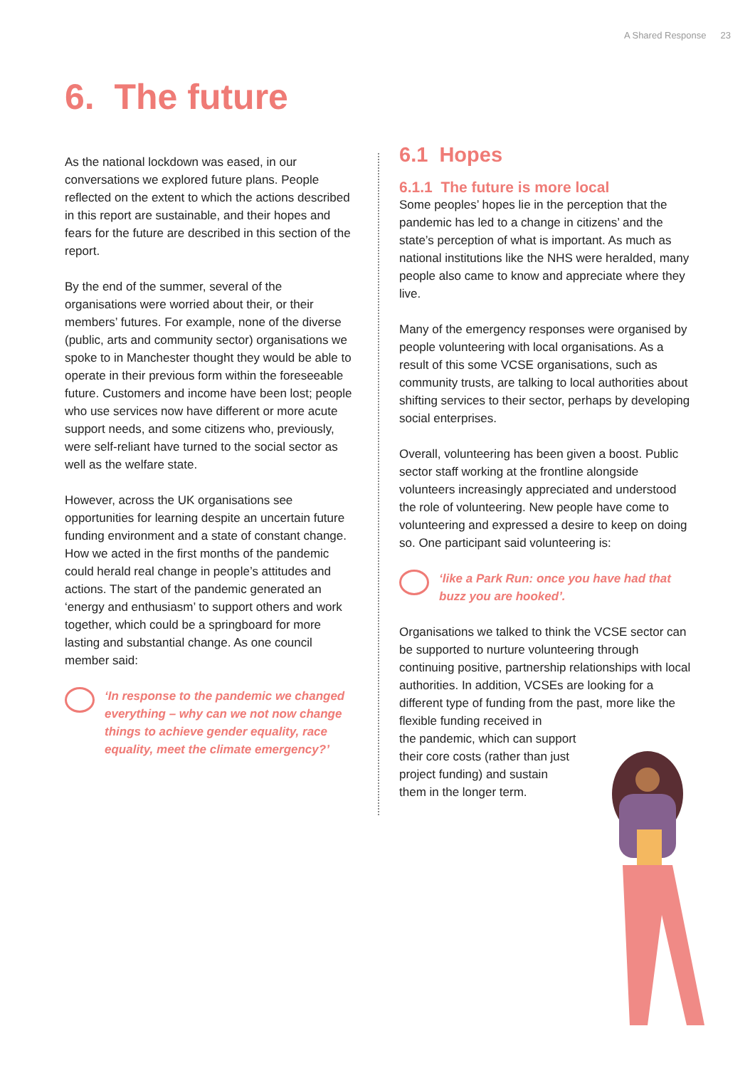A Shared Response 23
6. The future
As the national lockdown was eased, in our conversations we explored future plans. People reflected on the extent to which the actions described in this report are sustainable, and their hopes and fears for the future are described in this section of the report.
By the end of the summer, several of the organisations were worried about their, or their members’ futures. For example, none of the diverse (public, arts and community sector) organisations we spoke to in Manchester thought they would be able to operate in their previous form within the foreseeable future. Customers and income have been lost; people who use services now have different or more acute support needs, and some citizens who, previously, were self-reliant have turned to the social sector as well as the welfare state.
However, across the UK organisations see opportunities for learning despite an uncertain future funding environment and a state of constant change. How we acted in the first months of the pandemic could herald real change in people’s attitudes and actions. The start of the pandemic generated an ‘energy and enthusiasm’ to support others and work together, which could be a springboard for more lasting and substantial change. As one council member said:
‘In response to the pandemic we changed everything – why can we not now change things to achieve gender equality, race equality, meet the climate emergency?’
6.1 Hopes
6.1.1 The future is more local
Some peoples’ hopes lie in the perception that the pandemic has led to a change in citizens’ and the state’s perception of what is important. As much as national institutions like the NHS were heralded, many people also came to know and appreciate where they live.
Many of the emergency responses were organised by people volunteering with local organisations. As a result of this some VCSE organisations, such as community trusts, are talking to local authorities about shifting services to their sector, perhaps by developing social enterprises.
Overall, volunteering has been given a boost. Public sector staff working at the frontline alongside volunteers increasingly appreciated and understood the role of volunteering. New people have come to volunteering and expressed a desire to keep on doing so. One participant said volunteering is:
‘like a Park Run: once you have had that buzz you are hooked’.
Organisations we talked to think the VCSE sector can be supported to nurture volunteering through continuing positive, partnership relationships with local authorities. In addition, VCSEs are looking for a different type of funding from the past, more like the flexible funding received in
the pandemic, which can support
their core costs (rather than just
project funding) and sustain
them in the longer term.